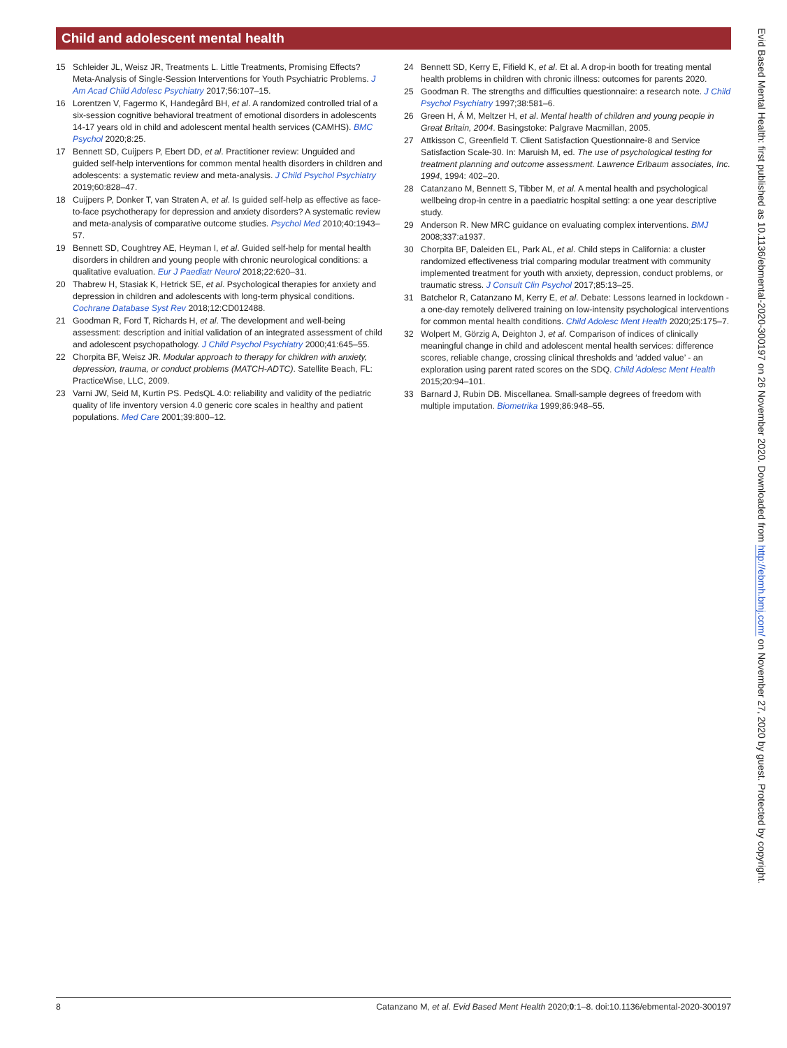Child and adolescent mental health
15 Schleider JL, Weisz JR, Treatments L. Little Treatments, Promising Effects? Meta-Analysis of Single-Session Interventions for Youth Psychiatric Problems. J Am Acad Child Adolesc Psychiatry 2017;56:107–15.
16 Lorentzen V, Fagermo K, Handegård BH, et al. A randomized controlled trial of a six-session cognitive behavioral treatment of emotional disorders in adolescents 14-17 years old in child and adolescent mental health services (CAMHS). BMC Psychol 2020;8:25.
17 Bennett SD, Cuijpers P, Ebert DD, et al. Practitioner review: Unguided and guided self-help interventions for common mental health disorders in children and adolescents: a systematic review and meta-analysis. J Child Psychol Psychiatry 2019;60:828–47.
18 Cuijpers P, Donker T, van Straten A, et al. Is guided self-help as effective as face-to-face psychotherapy for depression and anxiety disorders? A systematic review and meta-analysis of comparative outcome studies. Psychol Med 2010;40:1943–57.
19 Bennett SD, Coughtrey AE, Heyman I, et al. Guided self-help for mental health disorders in children and young people with chronic neurological conditions: a qualitative evaluation. Eur J Paediatr Neurol 2018;22:620–31.
20 Thabrew H, Stasiak K, Hetrick SE, et al. Psychological therapies for anxiety and depression in children and adolescents with long-term physical conditions. Cochrane Database Syst Rev 2018;12:CD012488.
21 Goodman R, Ford T, Richards H, et al. The development and well-being assessment: description and initial validation of an integrated assessment of child and adolescent psychopathology. J Child Psychol Psychiatry 2000;41:645–55.
22 Chorpita BF, Weisz JR. Modular approach to therapy for children with anxiety, depression, trauma, or conduct problems (MATCH-ADTC). Satellite Beach, FL: PracticeWise, LLC, 2009.
23 Varni JW, Seid M, Kurtin PS. PedsQL 4.0: reliability and validity of the pediatric quality of life inventory version 4.0 generic core scales in healthy and patient populations. Med Care 2001;39:800–12.
24 Bennett SD, Kerry E, Fifield K, et al. Et al. A drop-in booth for treating mental health problems in children with chronic illness: outcomes for parents 2020.
25 Goodman R. The strengths and difficulties questionnaire: a research note. J Child Psychol Psychiatry 1997;38:581–6.
26 Green H, Á M, Meltzer H, et al. Mental health of children and young people in Great Britain, 2004. Basingstoke: Palgrave Macmillan, 2005.
27 Attkisson C, Greenfield T. Client Satisfaction Questionnaire-8 and Service Satisfaction Scale-30. In: Maruish M, ed. The use of psychological testing for treatment planning and outcome assessment. Lawrence Erlbaum associates, Inc. 1994, 1994: 402–20.
28 Catanzano M, Bennett S, Tibber M, et al. A mental health and psychological wellbeing drop-in centre in a paediatric hospital setting: a one year descriptive study.
29 Anderson R. New MRC guidance on evaluating complex interventions. BMJ 2008;337:a1937.
30 Chorpita BF, Daleiden EL, Park AL, et al. Child steps in California: a cluster randomized effectiveness trial comparing modular treatment with community implemented treatment for youth with anxiety, depression, conduct problems, or traumatic stress. J Consult Clin Psychol 2017;85:13–25.
31 Batchelor R, Catanzano M, Kerry E, et al. Debate: Lessons learned in lockdown - a one-day remotely delivered training on low-intensity psychological interventions for common mental health conditions. Child Adolesc Ment Health 2020;25:175–7.
32 Wolpert M, Görzig A, Deighton J, et al. Comparison of indices of clinically meaningful change in child and adolescent mental health services: difference scores, reliable change, crossing clinical thresholds and ‘added value’ - an exploration using parent rated scores on the SDQ. Child Adolesc Ment Health 2015;20:94–101.
33 Barnard J, Rubin DB. Miscellanea. Small-sample degrees of freedom with multiple imputation. Biometrika 1999;86:948–55.
8 Catanzano M, et al. Evid Based Ment Health 2020;0:1–8. doi:10.1136/ebmental-2020-300197
Evid Based Mental Health: first published as 10.1136/ebmental-2020-300197 on 26 November 2020. Downloaded from http://ebmh.bmj.com/ on November 27, 2020 by guest. Protected by copyright.